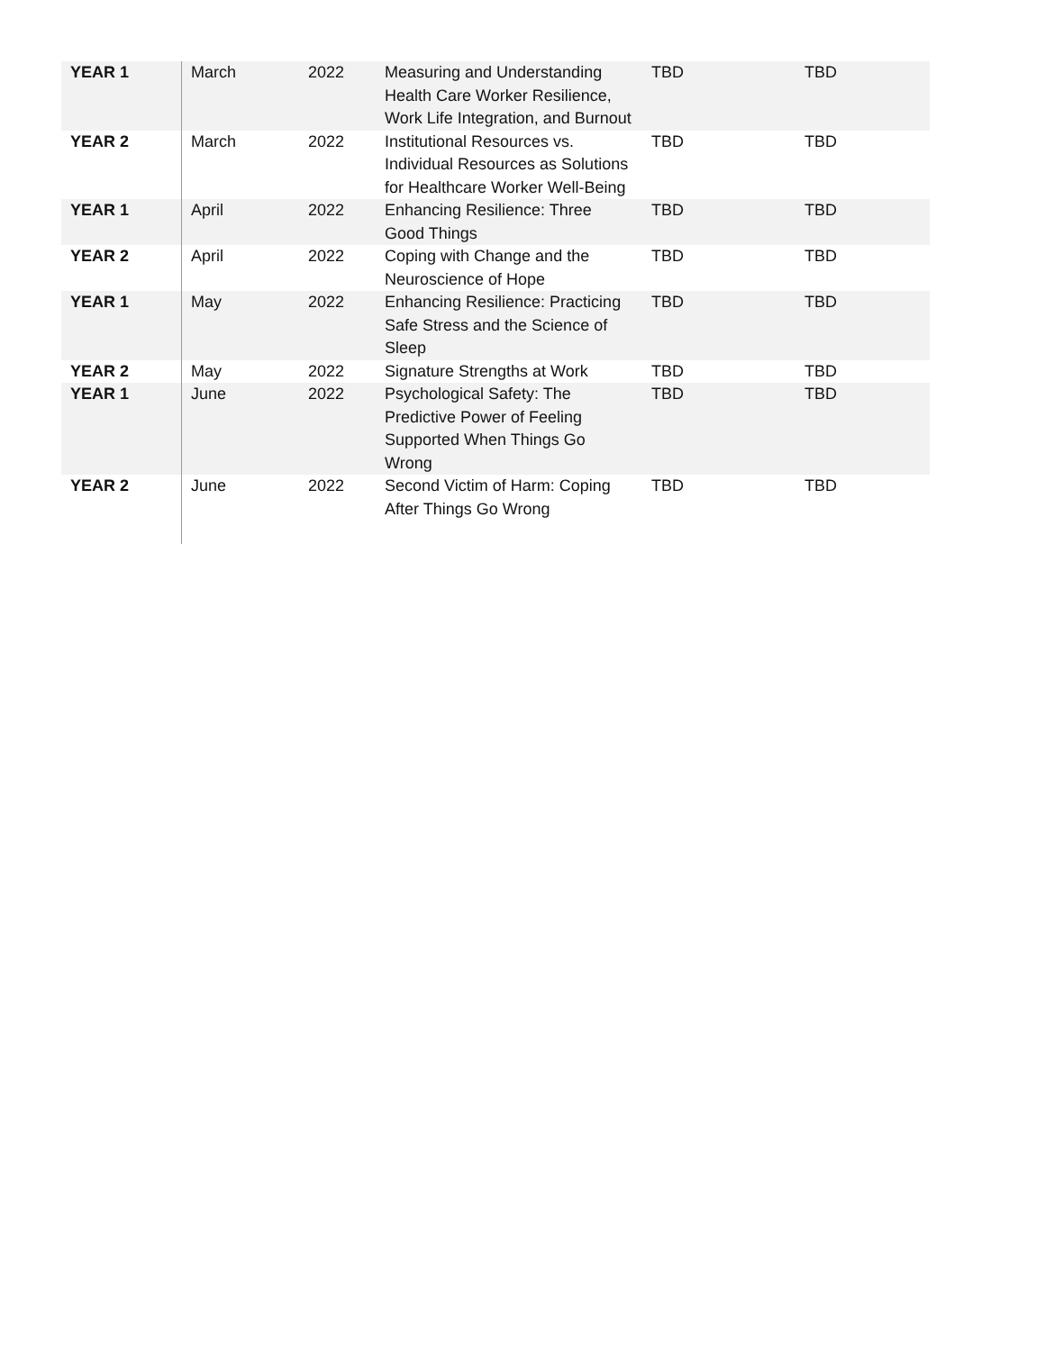| YEAR 1 | March | 2022 | Measuring and Understanding Health Care Worker Resilience, Work Life Integration, and Burnout | TBD | TBD |
| YEAR 2 | March | 2022 | Institutional Resources vs. Individual Resources as Solutions for Healthcare Worker Well-Being | TBD | TBD |
| YEAR 1 | April | 2022 | Enhancing Resilience: Three Good Things | TBD | TBD |
| YEAR 2 | April | 2022 | Coping with Change and the Neuroscience of Hope | TBD | TBD |
| YEAR 1 | May | 2022 | Enhancing Resilience: Practicing Safe Stress and the Science of Sleep | TBD | TBD |
| YEAR 2 | May | 2022 | Signature Strengths at Work | TBD | TBD |
| YEAR 1 | June | 2022 | Psychological Safety: The Predictive Power of Feeling Supported When Things Go Wrong | TBD | TBD |
| YEAR 2 | June | 2022 | Second Victim of Harm: Coping After Things Go Wrong | TBD | TBD |